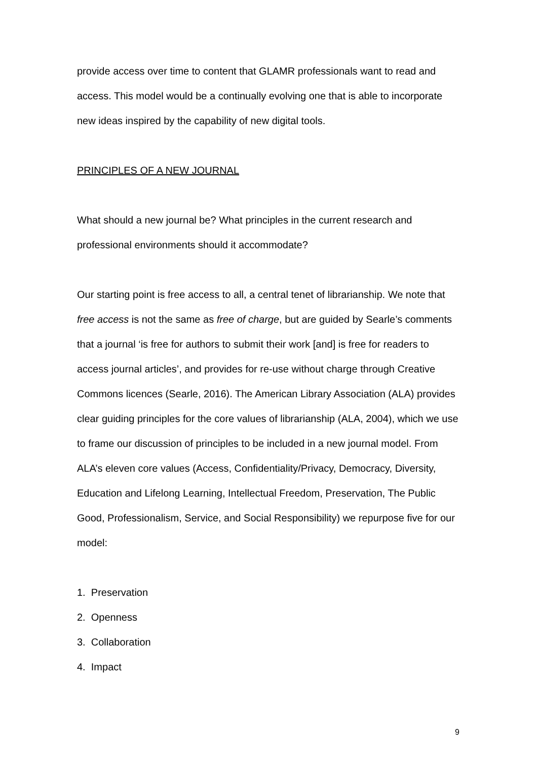provide access over time to content that GLAMR professionals want to read and access. This model would be a continually evolving one that is able to incorporate new ideas inspired by the capability of new digital tools.
PRINCIPLES OF A NEW JOURNAL
What should a new journal be? What principles in the current research and professional environments should it accommodate?
Our starting point is free access to all, a central tenet of librarianship. We note that free access is not the same as free of charge, but are guided by Searle’s comments that a journal ‘is free for authors to submit their work [and] is free for readers to access journal articles’, and provides for re-use without charge through Creative Commons licences (Searle, 2016). The American Library Association (ALA) provides clear guiding principles for the core values of librarianship (ALA, 2004), which we use to frame our discussion of principles to be included in a new journal model. From ALA’s eleven core values (Access, Confidentiality/Privacy, Democracy, Diversity, Education and Lifelong Learning, Intellectual Freedom, Preservation, The Public Good, Professionalism, Service, and Social Responsibility) we repurpose five for our model:
1. Preservation
2. Openness
3. Collaboration
4. Impact
9